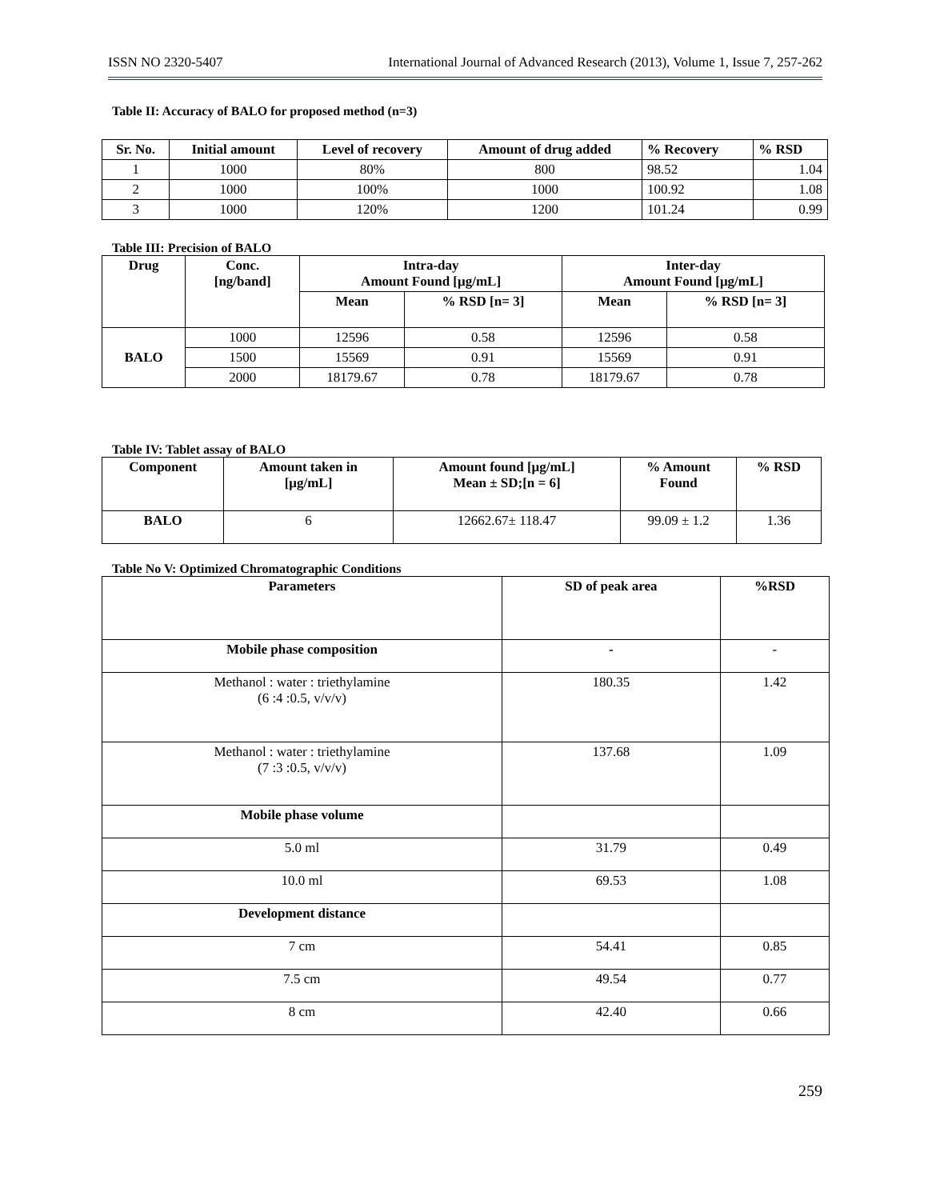ISSN NO 2320-5407 International Journal of Advanced Research (2013), Volume 1, Issue 7, 257-262
Table II: Accuracy of BALO for proposed method (n=3)
| Sr. No. | Initial amount | Level of recovery | Amount of drug added | % Recovery | % RSD |
| --- | --- | --- | --- | --- | --- |
| 1 | 1000 | 80% | 800 | 98.52 | 1.04 |
| 2 | 1000 | 100% | 1000 | 100.92 | 1.08 |
| 3 | 1000 | 120% | 1200 | 101.24 | 0.99 |
Table III: Precision of BALO
| Drug | Conc. [ng/band] | Intra-day Amount Found [μg/mL] | | Inter-day Amount Found [μg/mL] | |
| --- | --- | --- | --- | --- | --- |
| | | Mean | % RSD [n= 3] | Mean | % RSD [n= 3] |
| BALO | 1000 | 12596 | 0.58 | 12596 | 0.58 |
| | 1500 | 15569 | 0.91 | 15569 | 0.91 |
| | 2000 | 18179.67 | 0.78 | 18179.67 | 0.78 |
Table IV: Tablet assay of BALO
| Component | Amount taken in [μg/mL] | Amount found [μg/mL] Mean ± SD;[n = 6] | % Amount Found | % RSD |
| --- | --- | --- | --- | --- |
| BALO | 6 | 12662.67± 118.47 | 99.09 ± 1.2 | 1.36 |
Table No V: Optimized Chromatographic Conditions
| Parameters | SD of peak area | %RSD |
| --- | --- | --- |
| Mobile phase composition | - | - |
| Methanol : water : triethylamine (6 :4 :0.5, v/v/v) | 180.35 | 1.42 |
| Methanol : water : triethylamine (7 :3 :0.5, v/v/v) | 137.68 | 1.09 |
| Mobile phase volume | | |
| 5.0 ml | 31.79 | 0.49 |
| 10.0 ml | 69.53 | 1.08 |
| Development distance | | |
| 7 cm | 54.41 | 0.85 |
| 7.5 cm | 49.54 | 0.77 |
| 8 cm | 42.40 | 0.66 |
259